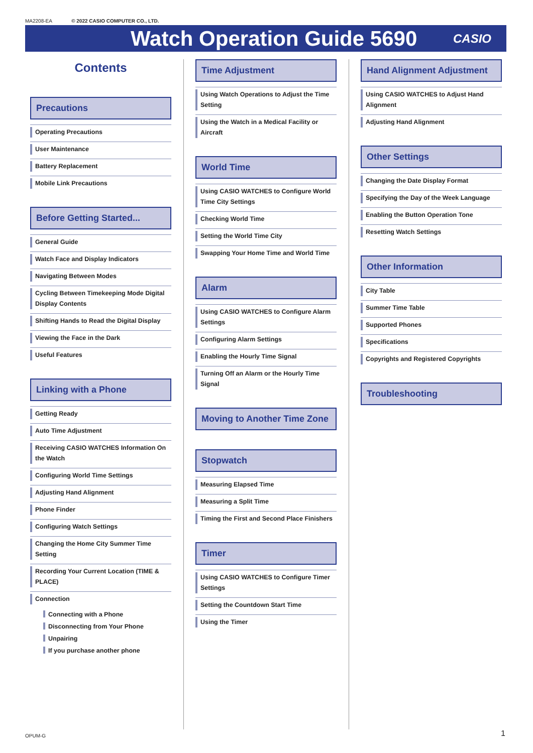MA2208-EA © 2022 CASIO COMPUTER CO., LTD.
Watch Operation Guide 5690
CASIO
Contents
Precautions
Operating Precautions
User Maintenance
Battery Replacement
Mobile Link Precautions
Before Getting Started...
General Guide
Watch Face and Display Indicators
Navigating Between Modes
Cycling Between Timekeeping Mode Digital Display Contents
Shifting Hands to Read the Digital Display
Viewing the Face in the Dark
Useful Features
Linking with a Phone
Getting Ready
Auto Time Adjustment
Receiving CASIO WATCHES Information On the Watch
Configuring World Time Settings
Adjusting Hand Alignment
Phone Finder
Configuring Watch Settings
Changing the Home City Summer Time Setting
Recording Your Current Location (TIME & PLACE)
Connection
Connecting with a Phone
Disconnecting from Your Phone
Unpairing
If you purchase another phone
Time Adjustment
Using Watch Operations to Adjust the Time Setting
Using the Watch in a Medical Facility or Aircraft
World Time
Using CASIO WATCHES to Configure World Time City Settings
Checking World Time
Setting the World Time City
Swapping Your Home Time and World Time
Alarm
Using CASIO WATCHES to Configure Alarm Settings
Configuring Alarm Settings
Enabling the Hourly Time Signal
Turning Off an Alarm or the Hourly Time Signal
Moving to Another Time Zone
Stopwatch
Measuring Elapsed Time
Measuring a Split Time
Timing the First and Second Place Finishers
Timer
Using CASIO WATCHES to Configure Timer Settings
Setting the Countdown Start Time
Using the Timer
Hand Alignment Adjustment
Using CASIO WATCHES to Adjust Hand Alignment
Adjusting Hand Alignment
Other Settings
Changing the Date Display Format
Specifying the Day of the Week Language
Enabling the Button Operation Tone
Resetting Watch Settings
Other Information
City Table
Summer Time Table
Supported Phones
Specifications
Copyrights and Registered Copyrights
Troubleshooting
OPUM-G 1